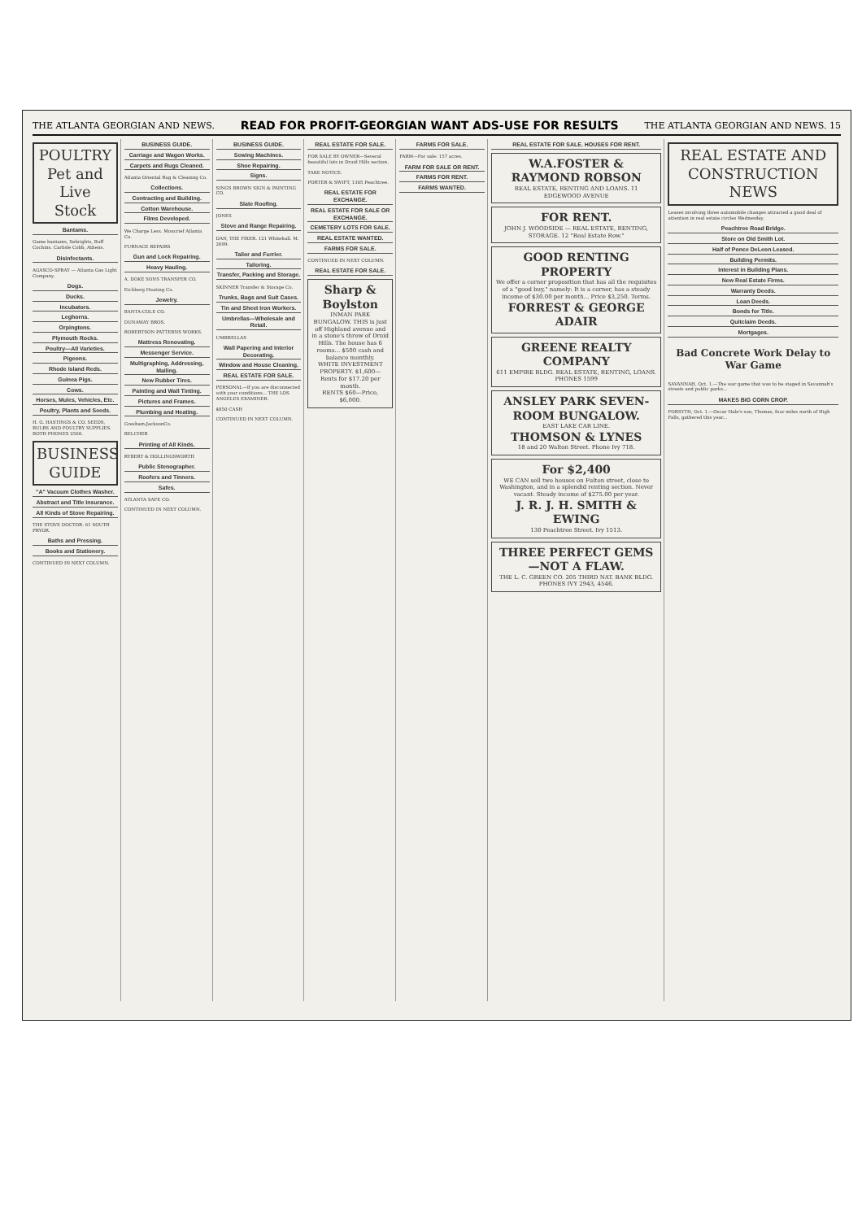THE ATLANTA GEORGIAN AND NEWS. READ FOR PROFIT-GEORGIAN WANT ADS-USE FOR RESULTS THE ATLANTA GEORGIAN AND NEWS. 15
POULTRY
Pet and Live Stock
Bantams.
Game bantams, Sebrights, Buff Cochins. Carlisle Cobb, Athens.
Disinfectants.
AGASCO-SPRAY — Atlanta Gas Light Company.
Dogs.
Ducks.
Incubators.
Leghorns.
Orpingtons.
Plymouth Rocks.
Poultry—All Varieties.
Pigeons.
Rhode Island Reds.
Guinea Pigs.
Cows.
Horses, Mules, Vehicles, Etc.
Poultry, Plants and Seeds.
H. G. HASTINGS & CO. SEEDS, BULBS AND POULTRY SUPPLIES. BOTH PHONES 2568.
BUSINESS GUIDE
"A" Vacuum Clothes Washer.
Abstract and Title Insurance.
All Kinds of Stove Repairing.
THE STOVE DOCTOR. 61 SOUTH PRYOR.
Baths and Pressing.
Books and Stationery.
CONTINUED IN NEXT COLUMN.
BUSINESS GUIDE.
Carriage and Wagon Works.
Carpets and Rugs Cleaned.
Atlanta Oriental Rug & Cleaning Co.
Collections.
Contracting and Building.
Cotton Warehouse.
Films Developed.
We Charge Less. Moncrief Atlanta Co.
FURNACE REPAIRS
Gun and Lock Repairing.
Heavy Hauling.
A. DOKE SONS TRANSFER CO.
Eichberg Heating Co.
Jewelry.
BANTA-COLE CO.
DUNAWAY BROS.
ROBERTSON PATTERNS WORKS.
Mattress Renovating.
Messenger Service.
Multigraphing, Addressing, Mailing.
New Rubber Tires.
Painting and Wall Tinting.
Pictures and Frames.
Plumbing and Heating.
Gresham-JacksonCo.
BELCHER
Printing of All Kinds.
RYBERT & HOLLINGSWORTH
Public Stenographer.
Roofers and Tinners.
Safes.
ATLANTA SAFE CO.
CONTINUED IN NEXT COLUMN.
BUSINESS GUIDE.
Sewing Machines.
Shoe Repairing.
Signs.
SINGS BROWN SIGN & PAINTING CO.
Slate Roofing.
JONES
Stove and Range Repairing.
DAN, THE FIXER. 121 Whitehall. M. 2699.
Tailor and Furrier.
Tailoring.
Transfer, Packing and Storage.
SKINNER Transfer & Storage Co.
Trunks, Bags and Suit Cases.
Tin and Sheet Iron Workers.
Umbrellas—Wholesale and Retail.
UMBRELLAS
Wall Papering and Interior Decorating.
Window and House Cleaning.
REAL ESTATE FOR SALE.
PERSONAL—If you are disconnected with your conditions... THE LOS ANGELES EXAMINER.
$850 CASH
CONTINUED IN NEXT COLUMN.
REAL ESTATE FOR SALE.
FOR SALE BY OWNER—Several beautiful lots in Druid Hills section.
TAKE NOTICE.
PORTER & SWIFT, 1305 Peachtree.
REAL ESTATE FOR EXCHANGE.
REAL ESTATE FOR SALE OR EXCHANGE.
CEMETERY LOTS FOR SALE.
REAL ESTATE WANTED.
FARMS FOR SALE.
CONTINUED IN NEXT COLUMN.
REAL ESTATE FOR SALE.
Sharp & Boylston
INMAN PARK BUNGALOW. THIS is just off Highland avenue and in a stone's throw of Druid Hills. The house has 6 rooms... $500 cash and balance monthly.
WHITE INVESTMENT PROPERTY. $1,600—Rents for $17.20 per month.
RENTS $60—Price, $6,000.
FARMS FOR SALE.
FARM—For sale: 157 acres.
FARM FOR SALE OR RENT.
FARMS FOR RENT.
FARMS WANTED.
REAL ESTATE FOR SALE. HOUSES FOR RENT.
W.A.FOSTER & RAYMOND ROBSON
REAL ESTATE, RENTING AND LOANS. 11 EDGEWOOD AVENUE
FOR RENT.
JOHN J. WOODSIDE — REAL ESTATE, RENTING, STORAGE. 12 "Real Estate Row."
GOOD RENTING PROPERTY
We offer a corner proposition that has all the requisites of a "good buy," namely: It is a corner, has a steady income of $30.00 per month... Price $3,250. Terms.
FORREST & GEORGE ADAIR
GREENE REALTY COMPANY
611 EMPIRE BLDG. REAL ESTATE, RENTING, LOANS. PHONES 1599
ANSLEY PARK SEVEN-ROOM BUNGALOW.
EAST LAKE CAR LINE.
THOMSON & LYNES
18 and 20 Walton Street. Phone Ivy 718.
For $2,400
WE CAN sell two houses on Fulton street, close to Washington, and in a splendid renting section. Never vacant. Steady income of $275.00 per year.
J. R. J. H. SMITH & EWING
130 Peachtree Street. Ivy 1513.
THREE PERFECT GEMS—NOT A FLAW.
THE L. C. GREEN CO. 205 THIRD NAT. BANK BLDG. PHONES IVY 2943, 4546.
REAL ESTATE AND CONSTRUCTION NEWS
Leases involving three automobile changes attracted a good deal of attention in real estate circles Wednesday.
Peachtree Road Bridge.
Store on Old Smith Lot.
Half of Ponce DeLeon Leased.
Building Permits.
Interest in Building Plans.
New Real Estate Firms.
Warranty Deeds.
Loan Deeds.
Bonds for Title.
Quitclaim Deeds.
Mortgages.
Bad Concrete Work Delay to War Game
SAVANNAH, Oct. 1.—The war game that was to be staged in Savannah's streets and public parks...
MAKES BIG CORN CROP.
FORSYTH, Oct. 1.—Oscar Hale's son, Thomas, four miles north of High Falls, gathered this year...